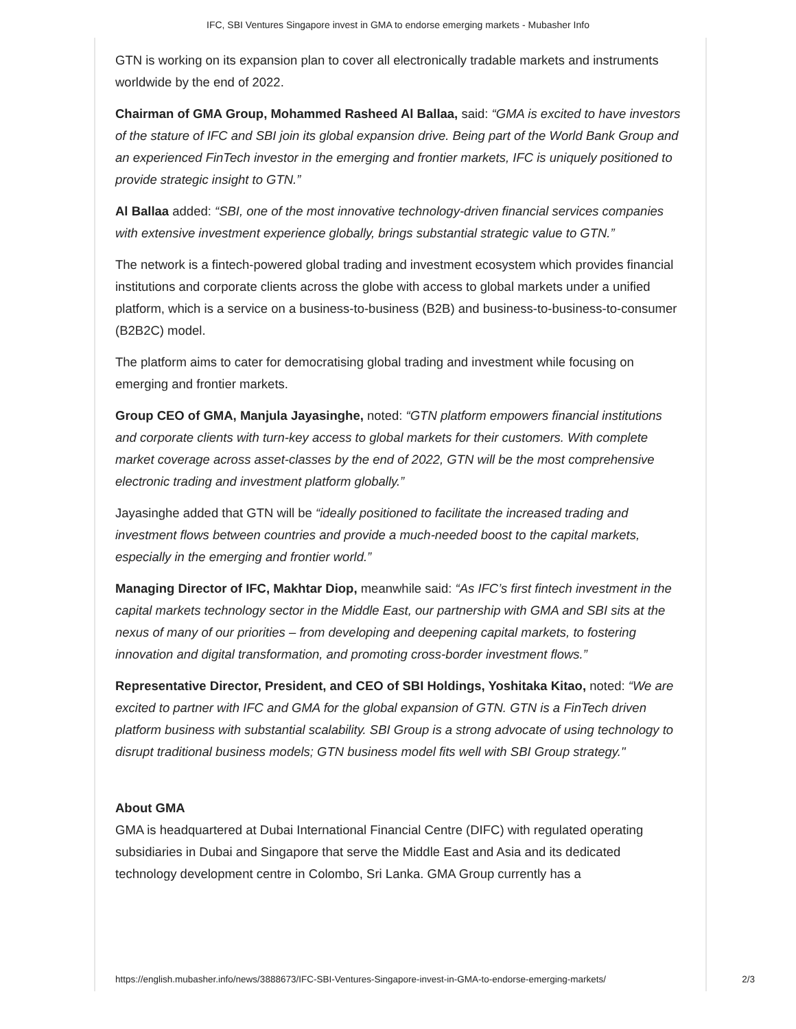IFC, SBI Ventures Singapore invest in GMA to endorse emerging markets - Mubasher Info
GTN is working on its expansion plan to cover all electronically tradable markets and instruments worldwide by the end of 2022.
Chairman of GMA Group, Mohammed Rasheed Al Ballaa, said: “GMA is excited to have investors of the stature of IFC and SBI join its global expansion drive. Being part of the World Bank Group and an experienced FinTech investor in the emerging and frontier markets, IFC is uniquely positioned to provide strategic insight to GTN.”
Al Ballaa added: “SBI, one of the most innovative technology-driven financial services companies with extensive investment experience globally, brings substantial strategic value to GTN.”
The network is a fintech-powered global trading and investment ecosystem which provides financial institutions and corporate clients across the globe with access to global markets under a unified platform, which is a service on a business-to-business (B2B) and business-to-business-to-consumer (B2B2C) model.
The platform aims to cater for democratising global trading and investment while focusing on emerging and frontier markets.
Group CEO of GMA, Manjula Jayasinghe, noted: “GTN platform empowers financial institutions and corporate clients with turn-key access to global markets for their customers. With complete market coverage across asset-classes by the end of 2022, GTN will be the most comprehensive electronic trading and investment platform globally.”
Jayasinghe added that GTN will be “ideally positioned to facilitate the increased trading and investment flows between countries and provide a much-needed boost to the capital markets, especially in the emerging and frontier world.”
Managing Director of IFC, Makhtar Diop, meanwhile said: “As IFC’s first fintech investment in the capital markets technology sector in the Middle East, our partnership with GMA and SBI sits at the nexus of many of our priorities – from developing and deepening capital markets, to fostering innovation and digital transformation, and promoting cross-border investment flows.”
Representative Director, President, and CEO of SBI Holdings, Yoshitaka Kitao, noted: “We are excited to partner with IFC and GMA for the global expansion of GTN. GTN is a FinTech driven platform business with substantial scalability. SBI Group is a strong advocate of using technology to disrupt traditional business models; GTN business model fits well with SBI Group strategy."
About GMA
GMA is headquartered at Dubai International Financial Centre (DIFC) with regulated operating subsidiaries in Dubai and Singapore that serve the Middle East and Asia and its dedicated technology development centre in Colombo, Sri Lanka. GMA Group currently has a
https://english.mubasher.info/news/3888673/IFC-SBI-Ventures-Singapore-invest-in-GMA-to-endorse-emerging-markets/ 2/3